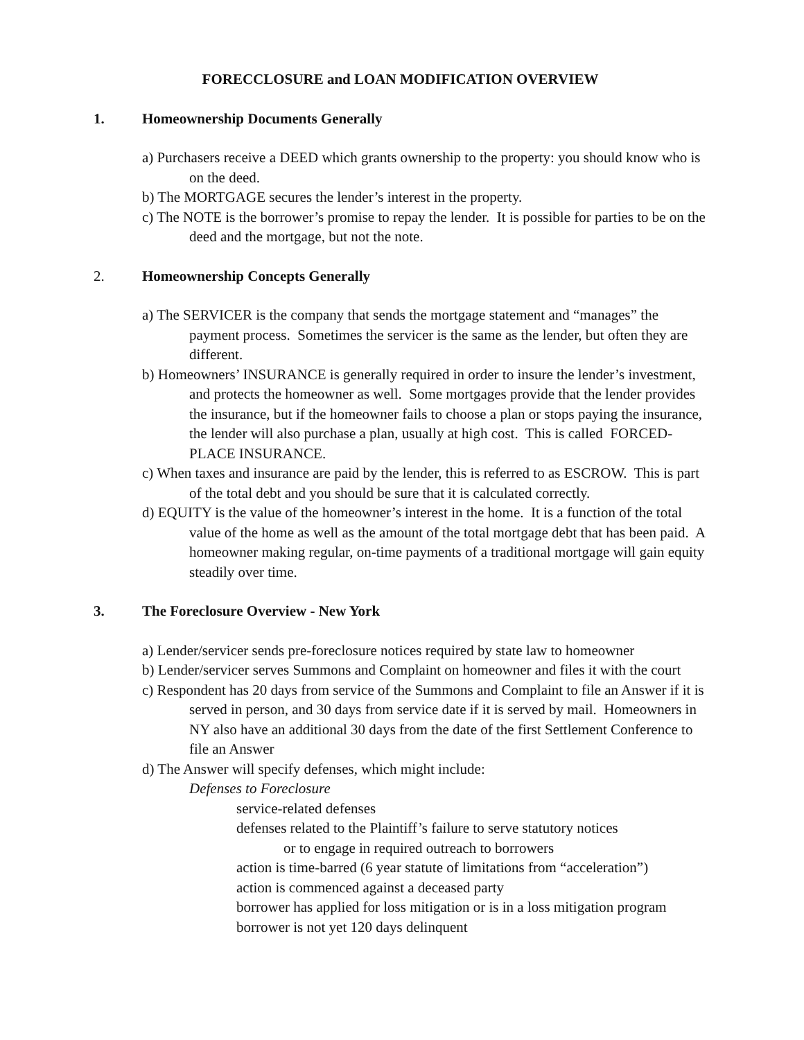FORECCLOSURE and LOAN MODIFICATION OVERVIEW
1. Homeownership Documents Generally
a) Purchasers receive a DEED which grants ownership to the property: you should know who is on the deed.
b) The MORTGAGE secures the lender’s interest in the property.
c) The NOTE is the borrower’s promise to repay the lender. It is possible for parties to be on the deed and the mortgage, but not the note.
2. Homeownership Concepts Generally
a) The SERVICER is the company that sends the mortgage statement and “manages” the payment process. Sometimes the servicer is the same as the lender, but often they are different.
b) Homeowners’ INSURANCE is generally required in order to insure the lender’s investment, and protects the homeowner as well. Some mortgages provide that the lender provides the insurance, but if the homeowner fails to choose a plan or stops paying the insurance, the lender will also purchase a plan, usually at high cost. This is called FORCED-PLACE INSURANCE.
c) When taxes and insurance are paid by the lender, this is referred to as ESCROW. This is part of the total debt and you should be sure that it is calculated correctly.
d) EQUITY is the value of the homeowner’s interest in the home. It is a function of the total value of the home as well as the amount of the total mortgage debt that has been paid. A homeowner making regular, on-time payments of a traditional mortgage will gain equity steadily over time.
3. The Foreclosure Overview - New York
a) Lender/servicer sends pre-foreclosure notices required by state law to homeowner
b) Lender/servicer serves Summons and Complaint on homeowner and files it with the court
c) Respondent has 20 days from service of the Summons and Complaint to file an Answer if it is served in person, and 30 days from service date if it is served by mail. Homeowners in NY also have an additional 30 days from the date of the first Settlement Conference to file an Answer
d) The Answer will specify defenses, which might include:
Defenses to Foreclosure
service-related defenses
defenses related to the Plaintiff’s failure to serve statutory notices
or to engage in required outreach to borrowers
action is time-barred (6 year statute of limitations from “acceleration”)
action is commenced against a deceased party
borrower has applied for loss mitigation or is in a loss mitigation program
borrower is not yet 120 days delinquent